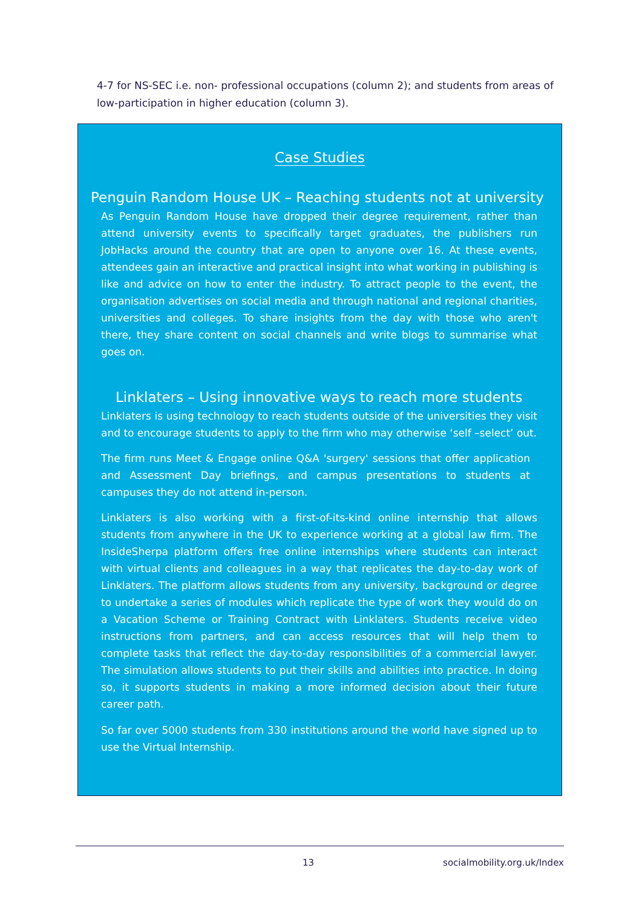4-7 for NS-SEC i.e. non- professional occupations (column 2); and students from areas of low-participation in higher education (column 3).
Case Studies
Penguin Random House UK – Reaching students not at university
As Penguin Random House have dropped their degree requirement, rather than attend university events to specifically target graduates, the publishers run JobHacks around the country that are open to anyone over 16. At these events, attendees gain an interactive and practical insight into what working in publishing is like and advice on how to enter the industry. To attract people to the event, the organisation advertises on social media and through national and regional charities, universities and colleges. To share insights from the day with those who aren't there, they share content on social channels and write blogs to summarise what goes on.
Linklaters – Using innovative ways to reach more students
Linklaters is using technology to reach students outside of the universities they visit and to encourage students to apply to the firm who may otherwise ‘self –select’ out.
The firm runs Meet & Engage online Q&A 'surgery' sessions that offer application and Assessment Day briefings, and campus presentations to students at campuses they do not attend in-person.
Linklaters is also working with a first-of-its-kind online internship that allows students from anywhere in the UK to experience working at a global law firm. The InsideSherpa platform offers free online internships where students can interact with virtual clients and colleagues in a way that replicates the day-to-day work of Linklaters. The platform allows students from any university, background or degree to undertake a series of modules which replicate the type of work they would do on a Vacation Scheme or Training Contract with Linklaters. Students receive video instructions from partners, and can access resources that will help them to complete tasks that reflect the day-to-day responsibilities of a commercial lawyer. The simulation allows students to put their skills and abilities into practice. In doing so, it supports students in making a more informed decision about their future career path.
So far over 5000 students from 330 institutions around the world have signed up to use the Virtual Internship.
13 socialmobility.org.uk/Index